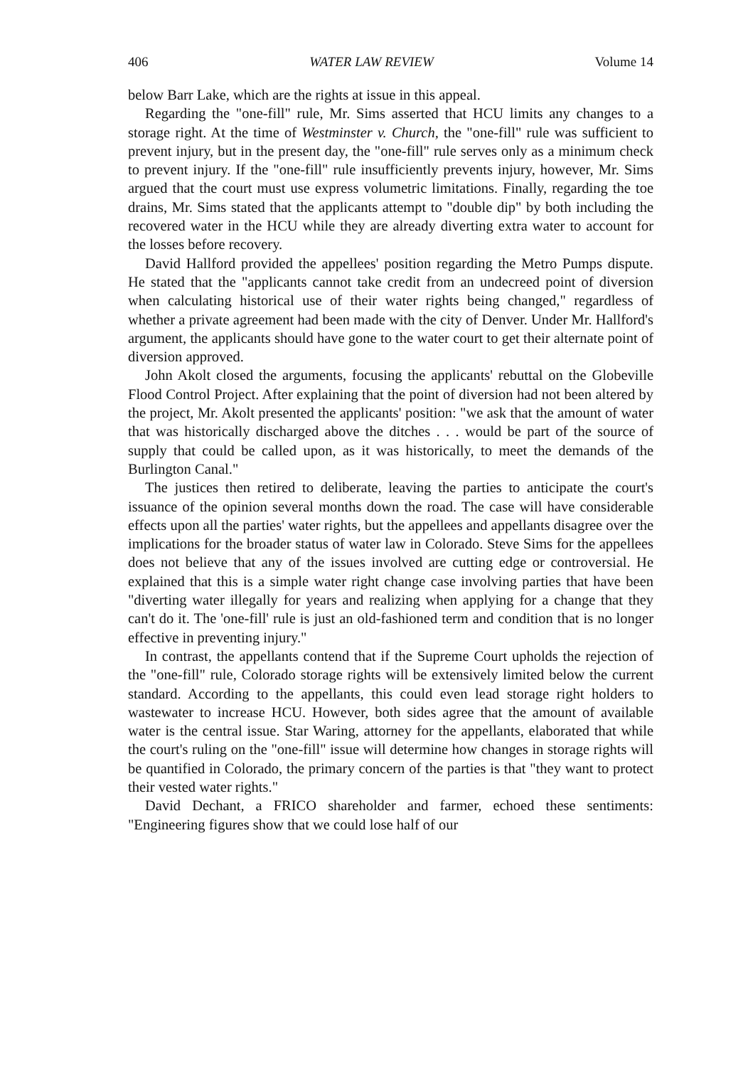406 WATER LAW REVIEW Volume 14
below Barr Lake, which are the rights at issue in this appeal.
Regarding the "one-fill" rule, Mr. Sims asserted that HCU limits any changes to a storage right. At the time of Westminster v. Church, the "one-fill" rule was sufficient to prevent injury, but in the present day, the "one-fill" rule serves only as a minimum check to prevent injury. If the "one-fill" rule insufficiently prevents injury, however, Mr. Sims argued that the court must use express volumetric limitations. Finally, regarding the toe drains, Mr. Sims stated that the applicants attempt to "double dip" by both including the recovered water in the HCU while they are already diverting extra water to account for the losses before recovery.
David Hallford provided the appellees' position regarding the Metro Pumps dispute. He stated that the "applicants cannot take credit from an undecreed point of diversion when calculating historical use of their water rights being changed," regardless of whether a private agreement had been made with the city of Denver. Under Mr. Hallford's argument, the applicants should have gone to the water court to get their alternate point of diversion approved.
John Akolt closed the arguments, focusing the applicants' rebuttal on the Globeville Flood Control Project. After explaining that the point of diversion had not been altered by the project, Mr. Akolt presented the applicants' position: "we ask that the amount of water that was historically discharged above the ditches . . . would be part of the source of supply that could be called upon, as it was historically, to meet the demands of the Burlington Canal."
The justices then retired to deliberate, leaving the parties to anticipate the court's issuance of the opinion several months down the road. The case will have considerable effects upon all the parties' water rights, but the appellees and appellants disagree over the implications for the broader status of water law in Colorado. Steve Sims for the appellees does not believe that any of the issues involved are cutting edge or controversial. He explained that this is a simple water right change case involving parties that have been "diverting water illegally for years and realizing when applying for a change that they can't do it. The 'one-fill' rule is just an old-fashioned term and condition that is no longer effective in preventing injury."
In contrast, the appellants contend that if the Supreme Court upholds the rejection of the "one-fill" rule, Colorado storage rights will be extensively limited below the current standard. According to the appellants, this could even lead storage right holders to wastewater to increase HCU. However, both sides agree that the amount of available water is the central issue. Star Waring, attorney for the appellants, elaborated that while the court's ruling on the "one-fill" issue will determine how changes in storage rights will be quantified in Colorado, the primary concern of the parties is that "they want to protect their vested water rights."
David Dechant, a FRICO shareholder and farmer, echoed these sentiments: "Engineering figures show that we could lose half of our